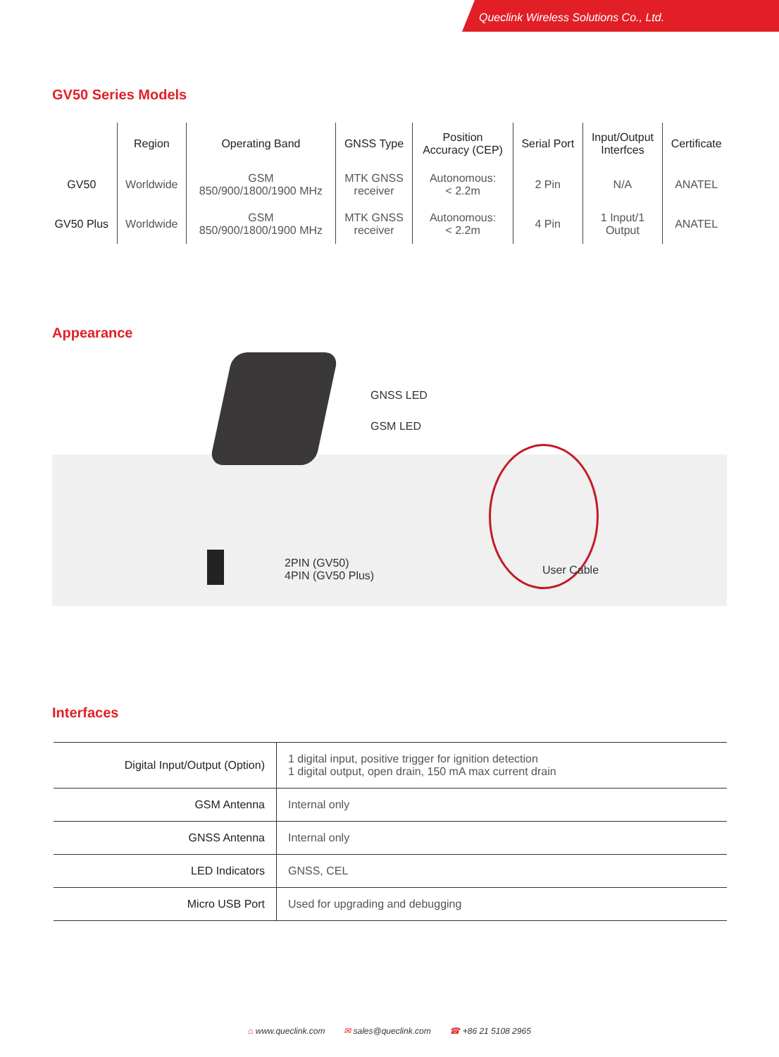Queclink Wireless Solutions Co., Ltd.
GV50 Series Models
| | Region | Operating Band | GNSS Type | Position Accuracy (CEP) | Serial Port | Input/Output Interfces | Certificate |
| --- | --- | --- | --- | --- | --- | --- | --- |
| GV50 | Worldwide | GSM 850/900/1800/1900 MHz | MTK GNSS receiver | Autonomous: < 2.2m | 2 Pin | N/A | ANATEL |
| GV50 Plus | Worldwide | GSM 850/900/1800/1900 MHz | MTK GNSS receiver | Autonomous: < 2.2m | 4 Pin | 1 Input/1 Output | ANATEL |
Appearance
GNSS LED
GSM LED
2PIN (GV50)
4PIN (GV50 Plus)
User Cable
Interfaces
| Digital Input/Output (Option) | 1 digital input, positive trigger for ignition detection 1 digital output, open drain, 150 mA max current drain |
| GSM Antenna | Internal only |
| GNSS Antenna | Internal only |
| LED Indicators | GNSS, CEL |
| Micro USB Port | Used for upgrading and debugging |
⌂ www.queclink.com ✉ sales@queclink.com ☎ +86 21 5108 2965